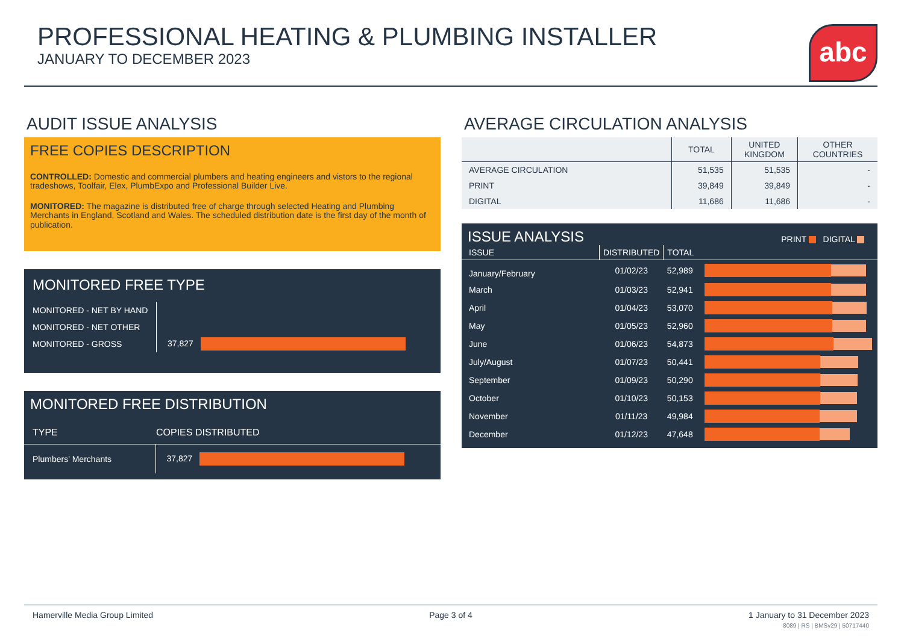PROFESSIONAL HEATING & PLUMBING INSTALLER
JANUARY TO DECEMBER 2023
abc
AUDIT ISSUE ANALYSIS
FREE COPIES DESCRIPTION
CONTROLLED: Domestic and commercial plumbers and heating engineers and vistors to the regional tradeshows, Toolfair, Elex, PlumbExpo and Professional Builder Live.
MONITORED: The magazine is distributed free of charge through selected Heating and Plumbing Merchants in England, Scotland and Wales. The scheduled distribution date is the first day of the month of publication.
MONITORED FREE TYPE
| MONITORED - NET BY HAND | |
| MONITORED - NET OTHER | |
| MONITORED - GROSS | 37,827 |
MONITORED FREE DISTRIBUTION
| TYPE | COPIES DISTRIBUTED |
| --- | --- |
| Plumbers' Merchants | 37,827 |
AVERAGE CIRCULATION ANALYSIS
| | TOTAL | UNITED KINGDOM | OTHER COUNTRIES |
| --- | --- | --- | --- |
| AVERAGE CIRCULATION | 51,535 | 51,535 | - |
| PRINT | 39,849 | 39,849 | - |
| DIGITAL | 11,686 | 11,686 | - |
ISSUE ANALYSIS
PRINT DIGITAL
| ISSUE | DISTRIBUTED | TOTAL | |
| January/February | 01/02/23 | 52,989 | |
| March | 01/03/23 | 52,941 | |
| April | 01/04/23 | 53,070 | |
| May | 01/05/23 | 52,960 | |
| June | 01/06/23 | 54,873 | |
| July/August | 01/07/23 | 50,441 | |
| September | 01/09/23 | 50,290 | |
| October | 01/10/23 | 50,153 | |
| November | 01/11/23 | 49,984 | |
| December | 01/12/23 | 47,648 | |
Hamerville Media Group Limited Page 3 of 4 1 January to 31 December 2023
8089 | RS | BMSv29 | 50717440